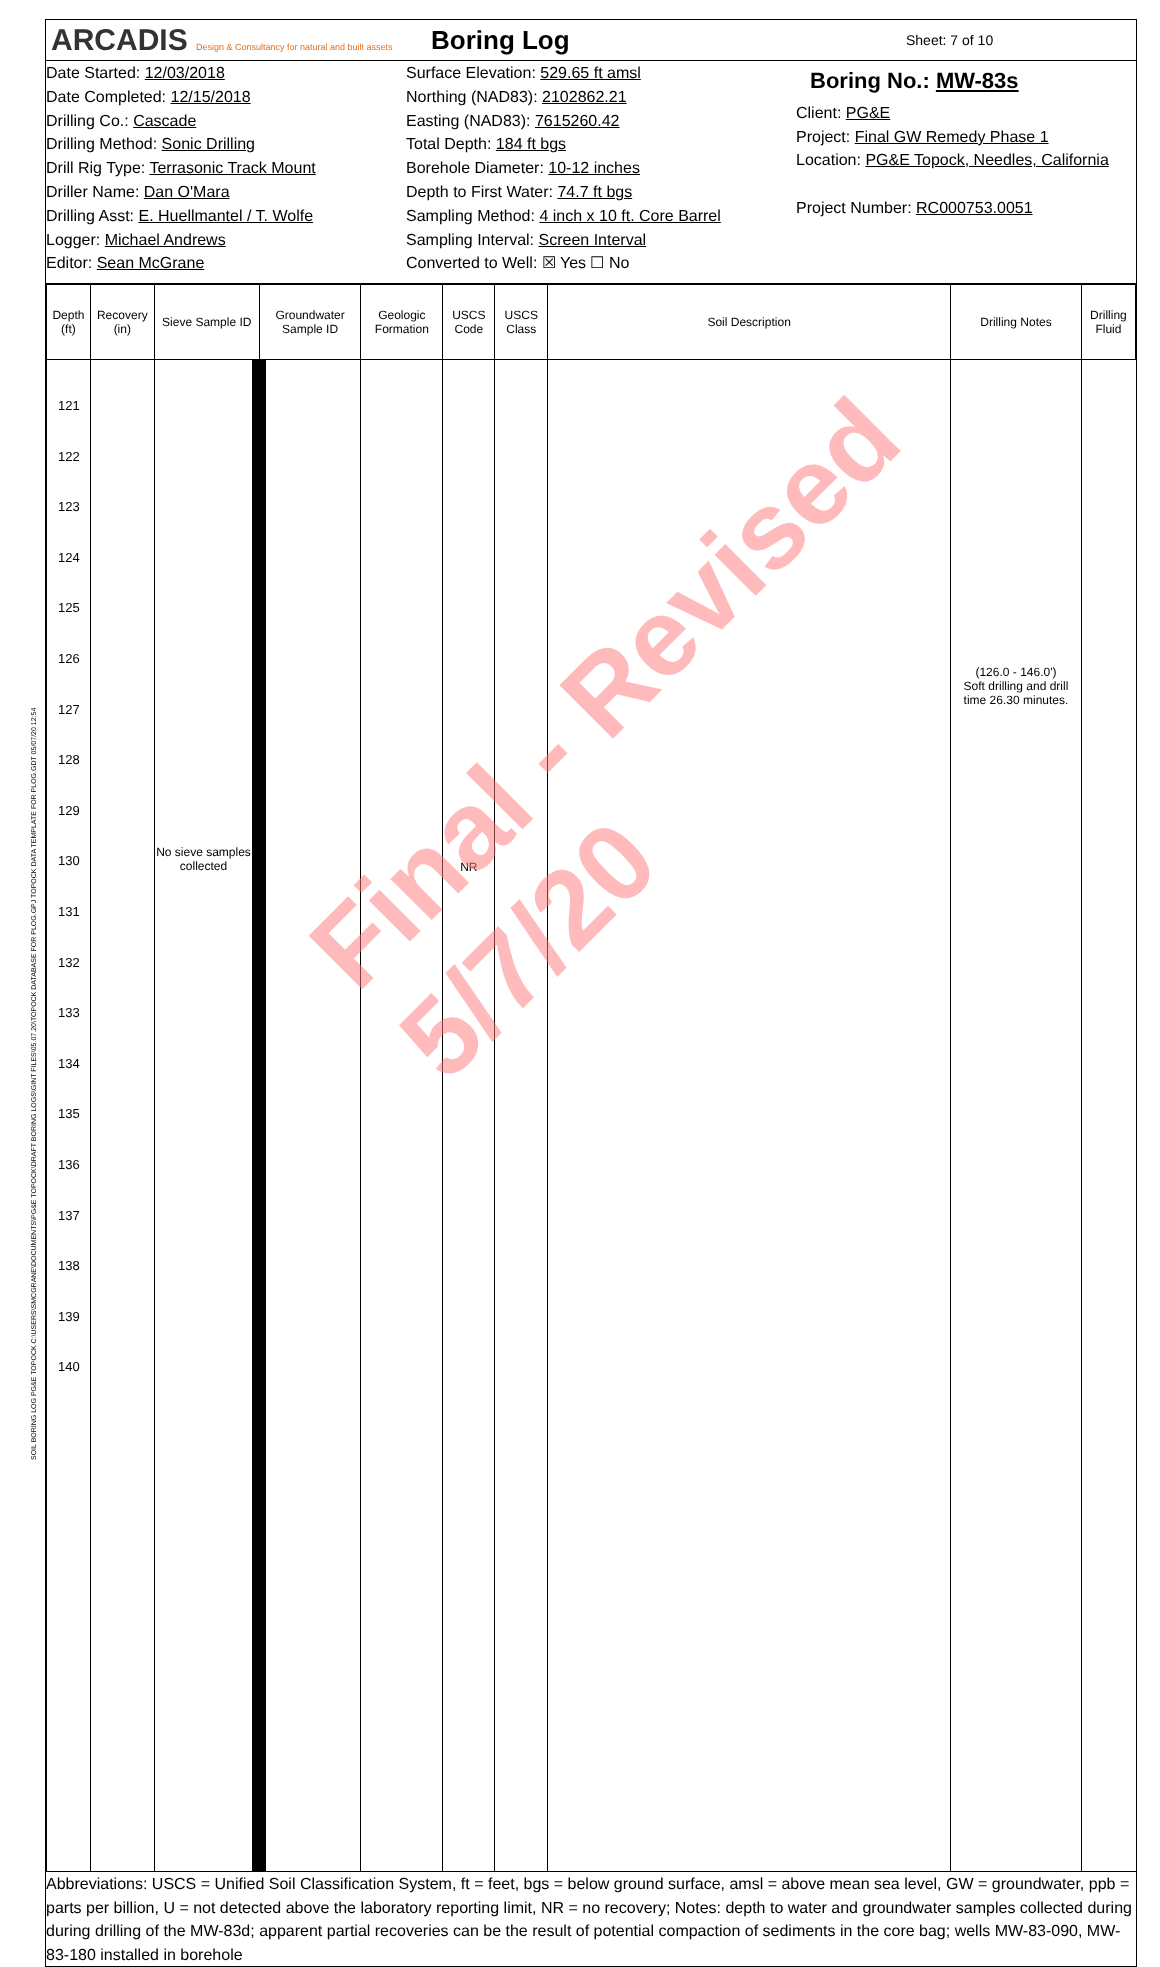ARCADIS Design & Consultancy for natural and built assets
Boring Log
Sheet: 7 of 10
Date Started: 12/03/2018
Date Completed: 12/15/2018
Drilling Co.: Cascade
Drilling Method: Sonic Drilling
Drill Rig Type: Terrasonic Track Mount
Driller Name: Dan O'Mara
Drilling Asst: E. Huellmantel / T. Wolfe
Logger: Michael Andrews
Editor: Sean McGrane
Surface Elevation: 529.65 ft amsl
Northing (NAD83): 2102862.21
Easting (NAD83): 7615260.42
Total Depth: 184 ft bgs
Borehole Diameter: 10-12 inches
Depth to First Water: 74.7 ft bgs
Sampling Method: 4 inch x 10 ft. Core Barrel
Sampling Interval: Screen Interval
Converted to Well: ☒ Yes ☐ No
Boring No.: MW-83s
Client: PG&E
Project: Final GW Remedy Phase 1
Location: PG&E Topock, Needles, California
Project Number: RC000753.0051
| Depth (ft) | Recovery (in) | Sieve Sample ID | Groundwater Sample ID | Geologic Formation | USCS Code | USCS Class | Soil Description | Drilling Notes | Drilling Fluid |
| --- | --- | --- | --- | --- | --- | --- | --- | --- | --- |
| 121 122 123 124 125 126 127 128 129 130 131 132 133 134 135 136 137 138 139 140 | | No sieve samples collected | | | NR | | | (126.0 - 146.0') Soft drilling and drill time 26.30 minutes. | |
Abbreviations: USCS = Unified Soil Classification System, ft = feet, bgs = below ground surface, amsl = above mean sea level, GW = groundwater, ppb = parts per billion, U = not detected above the laboratory reporting limit, NR = no recovery; Notes: depth to water and groundwater samples collected during during drilling of the MW-83d; apparent partial recoveries can be the result of potential compaction of sediments in the core bag; wells MW-83-090, MW-83-180 installed in borehole
Final - Revised 5/7/20
SOIL BORING LOG PG&E TOPOCK C:\USERS\SMCGRANE\DOCUMENTS\PG&E TOPOCK\DRAFT BORING LOGS\GINT FILES\05.07.20\TOPOCK DATABASE FOR PLOG.GPJ TOPOCK DATA TEMPLATE FOR PLOG.GDT 05/07/20 12:54